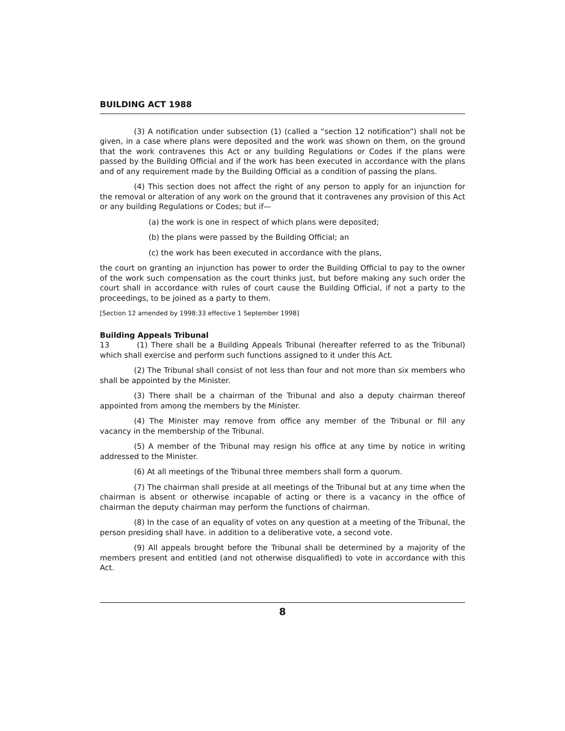BUILDING ACT 1988
(3) A notification under subsection (1) (called a “section 12 notification”) shall not be given, in a case where plans were deposited and the work was shown on them, on the ground that the work contravenes this Act or any building Regulations or Codes if the plans were passed by the Building Official and if the work has been executed in accordance with the plans and of any requirement made by the Building Official as a condition of passing the plans.
(4) This section does not affect the right of any person to apply for an injunction for the removal or alteration of any work on the ground that it contravenes any provision of this Act or any building Regulations or Codes; but if—
(a) the work is one in respect of which plans were deposited;
(b) the plans were passed by the Building Official; an
(c) the work has been executed in accordance with the plans,
the court on granting an injunction has power to order the Building Official to pay to the owner of the work such compensation as the court thinks just, but before making any such order the court shall in accordance with rules of court cause the Building Official, if not a party to the proceedings, to be joined as a party to them.
[Section 12 amended by 1998:33 effective 1 September 1998]
Building Appeals Tribunal
13 (1) There shall be a Building Appeals Tribunal (hereafter referred to as the Tribunal) which shall exercise and perform such functions assigned to it under this Act.
(2) The Tribunal shall consist of not less than four and not more than six members who shall be appointed by the Minister.
(3) There shall be a chairman of the Tribunal and also a deputy chairman thereof appointed from among the members by the Minister.
(4) The Minister may remove from office any member of the Tribunal or fill any vacancy in the membership of the Tribunal.
(5) A member of the Tribunal may resign his office at any time by notice in writing addressed to the Minister.
(6) At all meetings of the Tribunal three members shall form a quorum.
(7) The chairman shall preside at all meetings of the Tribunal but at any time when the chairman is absent or otherwise incapable of acting or there is a vacancy in the office of chairman the deputy chairman may perform the functions of chairman.
(8) In the case of an equality of votes on any question at a meeting of the Tribunal, the person presiding shall have. in addition to a deliberative vote, a second vote.
(9) All appeals brought before the Tribunal shall be determined by a majority of the members present and entitled (and not otherwise disqualified) to vote in accordance with this Act.
8